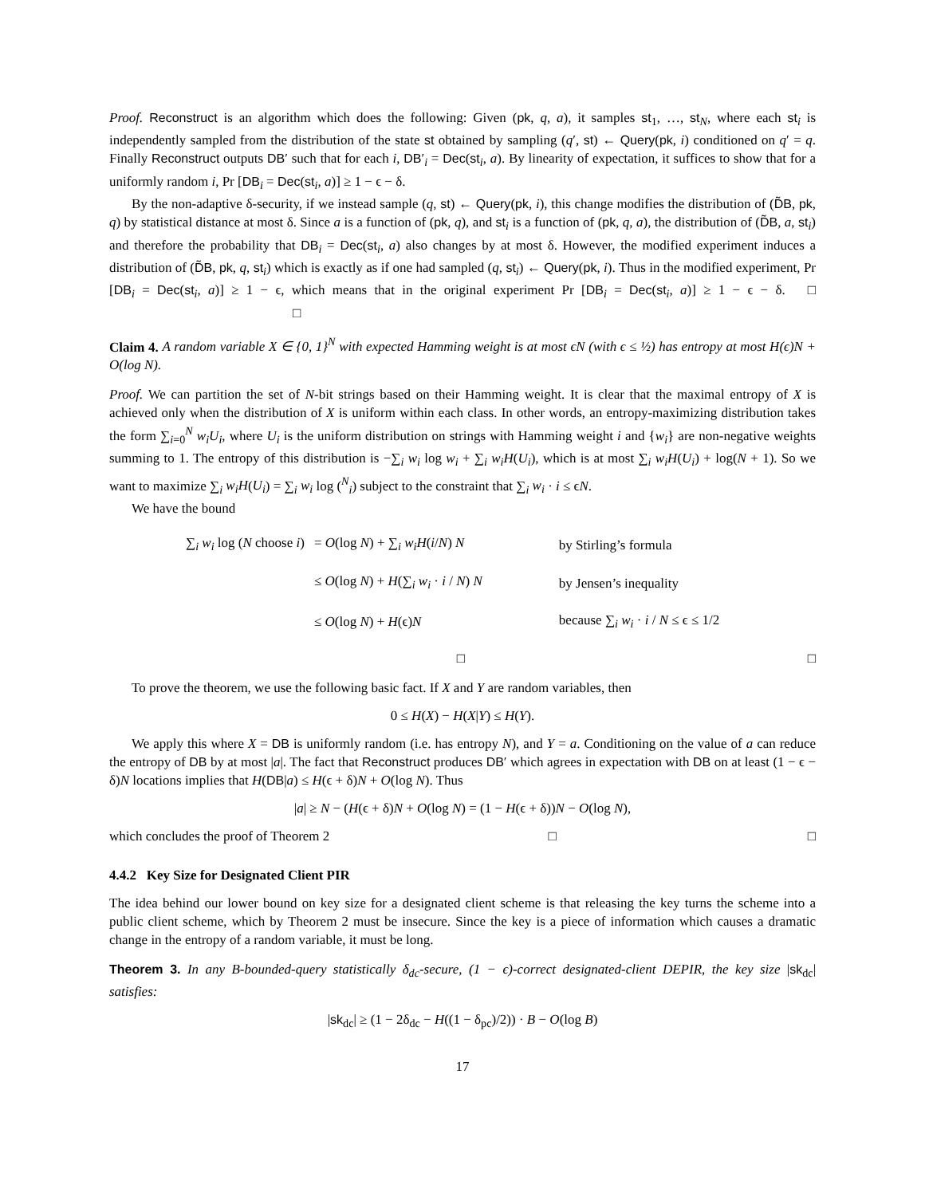Proof. Reconstruct is an algorithm which does the following: Given (pk, q, a), it samples st<sub>1</sub>, …, st<sub>N</sub>, where each st<sub>i</sub> is independently sampled from the distribution of the state st obtained by sampling (q′, st) ← Query(pk, i) conditioned on q′ = q. Finally Reconstruct outputs DB′ such that for each i, DB′<sub>i</sub> = Dec(st<sub>i</sub>, a). By linearity of expectation, it suffices to show that for a uniformly random i, Pr [DB<sub>i</sub> = Dec(st<sub>i</sub>, a)] ≥ 1 − ϵ − δ.
By the non-adaptive δ-security, if we instead sample (q, st) ← Query(pk, i), this change modifies the distribution of (D̃B, pk, q) by statistical distance at most δ. Since a is a function of (pk, q), and st<sub>i</sub> is a function of (pk, q, a), the distribution of (D̃B, a, st<sub>i</sub>) and therefore the probability that DB<sub>i</sub> = Dec(st<sub>i</sub>, a) also changes by at most δ. However, the modified experiment induces a distribution of (D̃B, pk, q, st<sub>i</sub>) which is exactly as if one had sampled (q, st<sub>i</sub>) ← Query(pk, i). Thus in the modified experiment, Pr [DB<sub>i</sub> = Dec(st<sub>i</sub>, a)] ≥ 1 − ϵ, which means that in the original experiment Pr [DB<sub>i</sub> = Dec(st<sub>i</sub>, a)] ≥ 1 − ϵ − δ. □ □
Claim 4. A random variable X ∈ {0, 1}<sup>N</sup> with expected Hamming weight is at most ϵN (with ϵ ≤ ½) has entropy at most H(ϵ)N + O(log N).
Proof. We can partition the set of N-bit strings based on their Hamming weight. It is clear that the maximal entropy of X is achieved only when the distribution of X is uniform within each class. In other words, an entropy-maximizing distribution takes the form ∑<sub>i=0</sub><sup>N</sup> w<sub>i</sub>U<sub>i</sub>, where U<sub>i</sub> is the uniform distribution on strings with Hamming weight i and {w<sub>i</sub>} are non-negative weights summing to 1. The entropy of this distribution is −∑<sub>i</sub> w<sub>i</sub> log w<sub>i</sub> + ∑<sub>i</sub> w<sub>i</sub>H(U<sub>i</sub>), which is at most ∑<sub>i</sub> w<sub>i</sub>H(U<sub>i</sub>) + log(N + 1). So we want to maximize ∑<sub>i</sub> w<sub>i</sub>H(U<sub>i</sub>) = ∑<sub>i</sub> w<sub>i</sub> log (<sup>N</sup><sub>i</sub>) subject to the constraint that ∑<sub>i</sub> w<sub>i</sub> · i ≤ ϵN.
We have the bound
| ∑<sub>i</sub> w<sub>i</sub> log ( N choose i ) | = O (log N ) + ∑<sub>i</sub> w<sub>i</sub>H ( i / N ) N | by Stirling’s formula |
| | ≤ O (log N ) + H (∑<sub>i</sub> w<sub>i</sub> · i / N ) N | by Jensen’s inequality |
| | ≤ O (log N ) + H (ϵ) N | because ∑<sub>i</sub> w<sub>i</sub> · i / N ≤ ϵ ≤ 1/2 |
□
□
To prove the theorem, we use the following basic fact. If X and Y are random variables, then
0 ≤ H(X) − H(X|Y) ≤ H(Y).
We apply this where X = DB is uniformly random (i.e. has entropy N), and Y = a. Conditioning on the value of a can reduce the entropy of DB by at most |a|. The fact that Reconstruct produces DB′ which agrees in expectation with DB on at least (1 − ϵ − δ)N locations implies that H(DB|a) ≤ H(ϵ + δ)N + O(log N). Thus
|a| ≥ N − (H(ϵ + δ)N + O(log N) = (1 − H(ϵ + δ))N − O(log N),
which concludes the proof of Theorem 2 □ □
4.4.2 Key Size for Designated Client PIR
The idea behind our lower bound on key size for a designated client scheme is that releasing the key turns the scheme into a public client scheme, which by Theorem 2 must be insecure. Since the key is a piece of information which causes a dramatic change in the entropy of a random variable, it must be long.
Theorem 3. In any B-bounded-query statistically δ<sub>dc</sub>-secure, (1 − ϵ)-correct designated-client DEPIR, the key size |sk<sub>dc</sub>| satisfies:
|sk<sub>dc</sub>| ≥ (1 − 2δ<sub>dc</sub> − H((1 − δ<sub>pc</sub>)/2)) · B − O(log B)
17